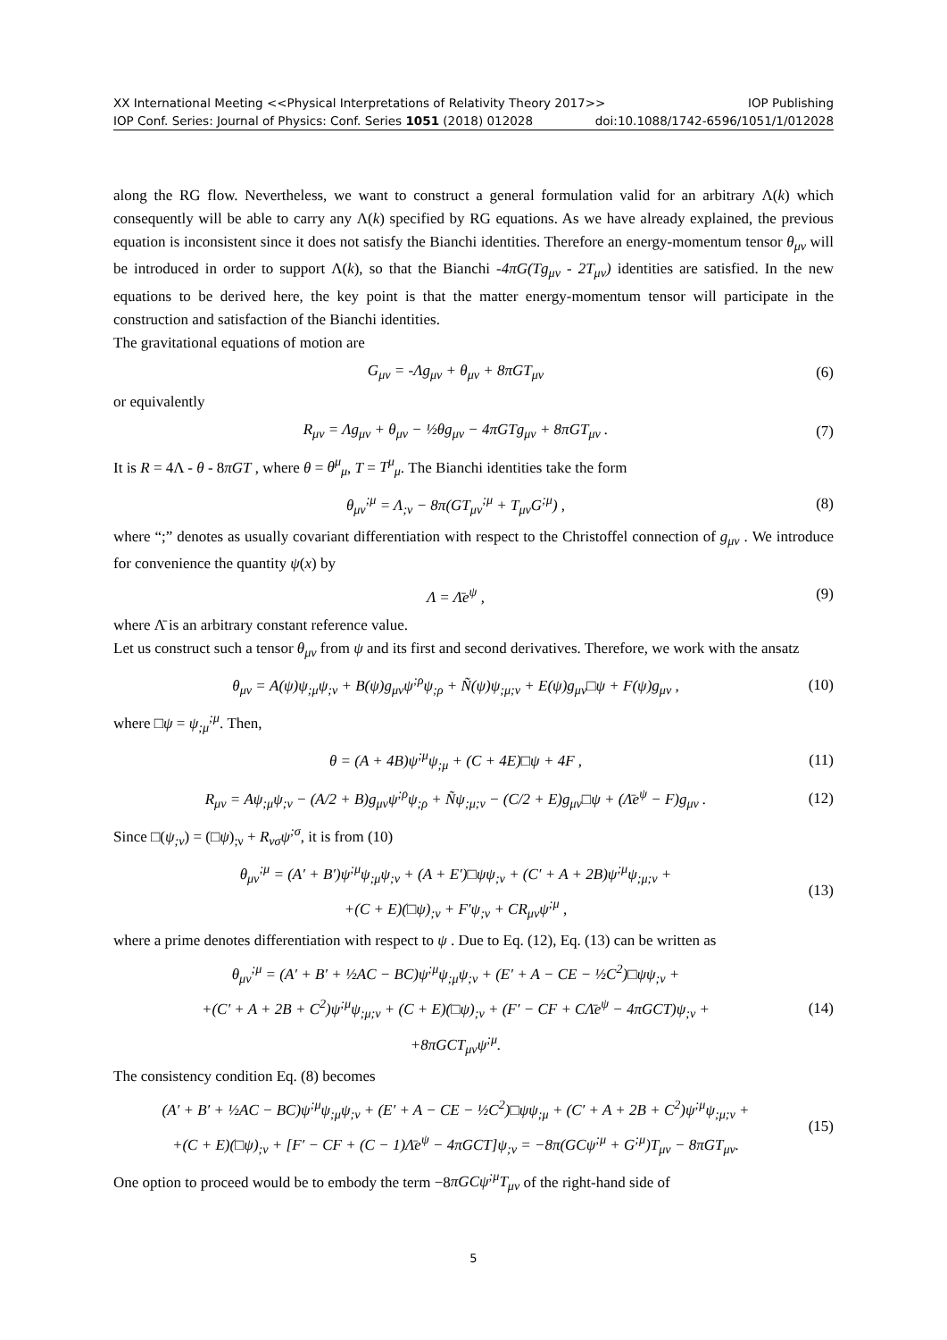XX International Meeting <<Physical Interpretations of Relativity Theory 2017>> IOP Publishing
IOP Conf. Series: Journal of Physics: Conf. Series 1051 (2018) 012028 doi:10.1088/1742-6596/1051/1/012028
along the RG flow. Nevertheless, we want to construct a general formulation valid for an arbitrary Λ(k) which consequently will be able to carry any Λ(k) specified by RG equations. As we have already explained, the previous equation is inconsistent since it does not satisfy the Bianchi identities. Therefore an energy-momentum tensor θ<sub>μν</sub> will be introduced in order to support Λ(k), so that the Bianchi -4πG(Tg<sub>μν</sub> - 2T<sub>μν</sub>) identities are satisfied. In the new equations to be derived here, the key point is that the matter energy-momentum tensor will participate in the construction and satisfaction of the Bianchi identities.
The gravitational equations of motion are
G<sub>μν</sub> = -Λg<sub>μν</sub> + θ<sub>μν</sub> + 8πGT<sub>μν</sub> (6)
or equivalently
R<sub>μν</sub> = Λg<sub>μν</sub> + θ<sub>μν</sub> − ½θg<sub>μν</sub> − 4πGTg<sub>μν</sub> + 8πGT<sub>μν</sub> . (7)
It is R = 4Λ - θ - 8πGT , where θ = θ<sup>μ</sup><sub>μ</sub>, T = T<sup>μ</sup><sub>μ</sub>. The Bianchi identities take the form
θ<sub>μν</sub><sup>;μ</sup> = Λ<sub>;ν</sub> − 8π(GT<sub>μν</sub><sup>;μ</sup> + T<sub>μν</sub>G<sup>;μ</sup>) , (8)
where “;” denotes as usually covariant differentiation with respect to the Christoffel connection of g<sub>μν</sub> . We introduce for convenience the quantity ψ(x) by
Λ = Λ̄e<sup>ψ</sup> , (9)
where Λ̄ is an arbitrary constant reference value.
Let us construct such a tensor θ<sub>μν</sub> from ψ and its first and second derivatives. Therefore, we work with the ansatz
θ<sub>μν</sub> = A(ψ)ψ<sub>;μ</sub>ψ<sub>;ν</sub> + B(ψ)g<sub>μν</sub>ψ<sup>;ρ</sup>ψ<sub>;ρ</sub> + Ñ(ψ)ψ<sub>;μ;ν</sub> + E(ψ)g<sub>μν</sub>□ψ + F(ψ)g<sub>μν</sub> , (10)
where □ψ = ψ<sub>;μ</sub><sup>;μ</sup>. Then,
θ = (A + 4B)ψ<sup>;μ</sup>ψ<sub>;μ</sub> + (C + 4E)□ψ + 4F , (11)
R<sub>μν</sub> = Aψ<sub>;μ</sub>ψ<sub>;ν</sub> − (A/2 + B)g<sub>μν</sub>ψ<sup>;ρ</sup>ψ<sub>;ρ</sub> + Ñψ<sub>;μ;ν</sub> − (C/2 + E)g<sub>μν</sub>□ψ + (Λ̄e<sup>ψ</sup> − F)g<sub>μν</sub> . (12)
Since □(ψ<sub>;ν</sub>) = (□ψ)<sub>;ν</sub> + R<sub>νσ</sub>ψ<sup>;σ</sup>, it is from (10)
θ<sub>μν</sub><sup>;μ</sup> = (A′ + B′)ψ<sup>;μ</sup>ψ<sub>;μ</sub>ψ<sub>;ν</sub> + (A + E′)□ψψ<sub>;ν</sub> + (C′ + A + 2B)ψ<sup>;μ</sup>ψ<sub>;μ;ν</sub> +
+(C + E)(□ψ)<sub>;ν</sub> + F′ψ<sub>;ν</sub> + CR<sub>μν</sub>ψ<sup>;μ</sup> , (13)
where a prime denotes differentiation with respect to ψ . Due to Eq. (12), Eq. (13) can be written as
θ<sub>μν</sub><sup>;μ</sup> = (A′ + B′ + ½AC − BC)ψ<sup>;μ</sup>ψ<sub>;μ</sub>ψ<sub>;ν</sub> + (E′ + A − CE − ½C<sup>2</sup>)□ψψ<sub>;ν</sub> +
+(C′ + A + 2B + C<sup>2</sup>)ψ<sup>;μ</sup>ψ<sub>;μ;ν</sub> + (C + E)(□ψ)<sub>;ν</sub> + (F′ − CF + CΛ̄e<sup>ψ</sup> − 4πGCT)ψ<sub>;ν</sub> +
+8πGCT<sub>μν</sub>ψ<sup>;μ</sup>. (14)
The consistency condition Eq. (8) becomes
(A′ + B′ + ½AC − BC)ψ<sup>;μ</sup>ψ<sub>;μ</sub>ψ<sub>;ν</sub> + (E′ + A − CE − ½C<sup>2</sup>)□ψψ<sub>;μ</sub> + (C′ + A + 2B + C<sup>2</sup>)ψ<sup>;μ</sup>ψ<sub>;μ;ν</sub> +
+(C + E)(□ψ)<sub>;ν</sub> + [F′ − CF + (C − 1)Λ̄e<sup>ψ</sup> − 4πGCT]ψ<sub>;ν</sub> = −8π(GCψ<sup>;μ</sup> + G<sup>;μ</sup>)T<sub>μν</sub> − 8πGT<sub>μν</sub>. (15)
One option to proceed would be to embody the term −8πGCψ<sup>;μ</sup>T<sub>μν</sub> of the right-hand side of
5